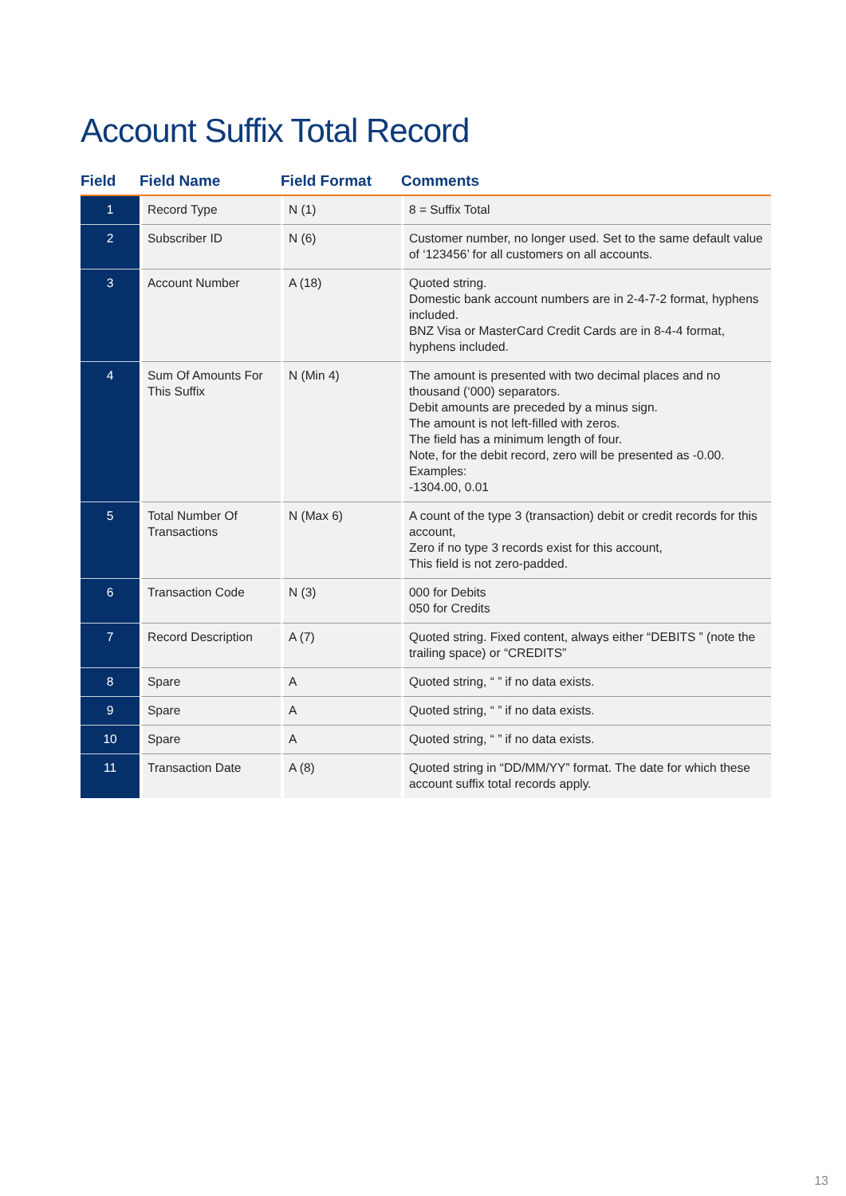Account Suffix Total Record
| Field | Field Name | Field Format | Comments |
| --- | --- | --- | --- |
| 1 | Record Type | N (1) | 8 = Suffix Total |
| 2 | Subscriber ID | N (6) | Customer number, no longer used. Set to the same default value of ‘123456’ for all customers on all accounts. |
| 3 | Account Number | A (18) | Quoted string. Domestic bank account numbers are in 2-4-7-2 format, hyphens included. BNZ Visa or MasterCard Credit Cards are in 8-4-4 format, hyphens included. |
| 4 | Sum Of Amounts For This Suffix | N (Min 4) | The amount is presented with two decimal places and no thousand (‘000) separators. Debit amounts are preceded by a minus sign. The amount is not left-filled with zeros. The field has a minimum length of four. Note, for the debit record, zero will be presented as -0.00. Examples: -1304.00, 0.01 |
| 5 | Total Number Of Transactions | N (Max 6) | A count of the type 3 (transaction) debit or credit records for this account, Zero if no type 3 records exist for this account, This field is not zero-padded. |
| 6 | Transaction Code | N (3) | 000 for Debits 050 for Credits |
| 7 | Record Description | A (7) | Quoted string. Fixed content, always either “DEBITS ” (note the trailing space) or “CREDITS” |
| 8 | Spare | A | Quoted string, “ ” if no data exists. |
| 9 | Spare | A | Quoted string, “ ” if no data exists. |
| 10 | Spare | A | Quoted string, “ ” if no data exists. |
| 11 | Transaction Date | A (8) | Quoted string in “DD/MM/YY” format. The date for which these account suffix total records apply. |
13